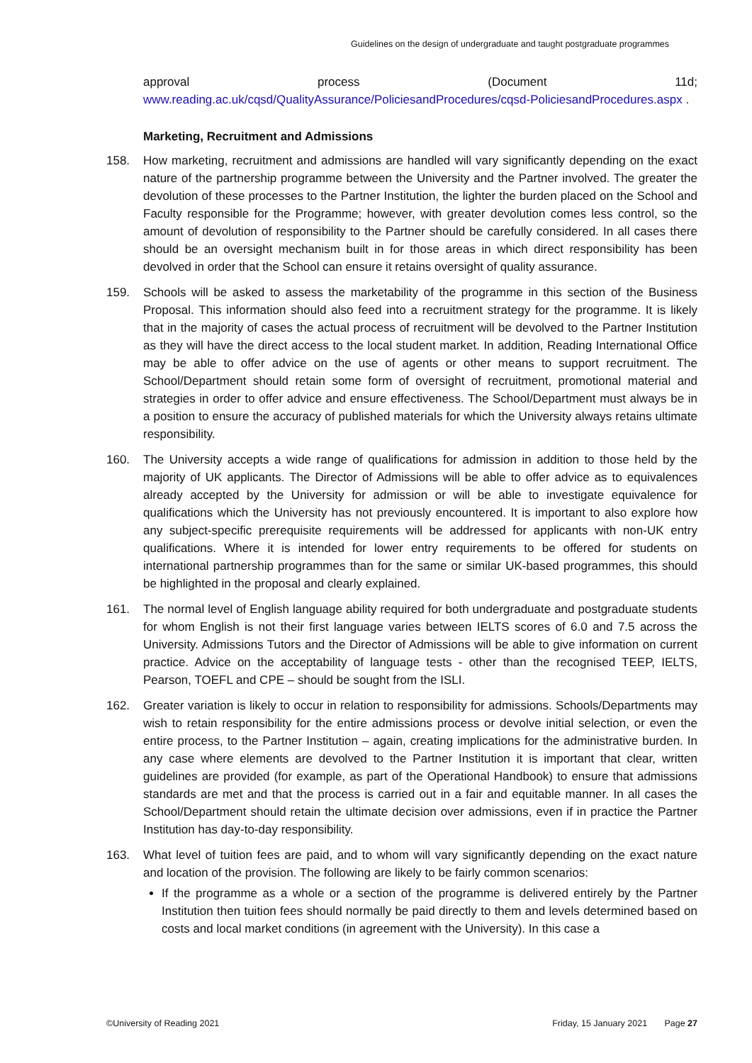Guidelines on the design of undergraduate and taught postgraduate programmes
approval process (Document 11d;
www.reading.ac.uk/cqsd/QualityAssurance/PoliciesandProcedures/cqsd-PoliciesandProcedures.aspx .
Marketing, Recruitment and Admissions
158. How marketing, recruitment and admissions are handled will vary significantly depending on the exact nature of the partnership programme between the University and the Partner involved. The greater the devolution of these processes to the Partner Institution, the lighter the burden placed on the School and Faculty responsible for the Programme; however, with greater devolution comes less control, so the amount of devolution of responsibility to the Partner should be carefully considered. In all cases there should be an oversight mechanism built in for those areas in which direct responsibility has been devolved in order that the School can ensure it retains oversight of quality assurance.
159. Schools will be asked to assess the marketability of the programme in this section of the Business Proposal. This information should also feed into a recruitment strategy for the programme. It is likely that in the majority of cases the actual process of recruitment will be devolved to the Partner Institution as they will have the direct access to the local student market. In addition, Reading International Office may be able to offer advice on the use of agents or other means to support recruitment. The School/Department should retain some form of oversight of recruitment, promotional material and strategies in order to offer advice and ensure effectiveness. The School/Department must always be in a position to ensure the accuracy of published materials for which the University always retains ultimate responsibility.
160. The University accepts a wide range of qualifications for admission in addition to those held by the majority of UK applicants. The Director of Admissions will be able to offer advice as to equivalences already accepted by the University for admission or will be able to investigate equivalence for qualifications which the University has not previously encountered. It is important to also explore how any subject-specific prerequisite requirements will be addressed for applicants with non-UK entry qualifications. Where it is intended for lower entry requirements to be offered for students on international partnership programmes than for the same or similar UK-based programmes, this should be highlighted in the proposal and clearly explained.
161. The normal level of English language ability required for both undergraduate and postgraduate students for whom English is not their first language varies between IELTS scores of 6.0 and 7.5 across the University. Admissions Tutors and the Director of Admissions will be able to give information on current practice. Advice on the acceptability of language tests - other than the recognised TEEP, IELTS, Pearson, TOEFL and CPE – should be sought from the ISLI.
162. Greater variation is likely to occur in relation to responsibility for admissions. Schools/Departments may wish to retain responsibility for the entire admissions process or devolve initial selection, or even the entire process, to the Partner Institution – again, creating implications for the administrative burden. In any case where elements are devolved to the Partner Institution it is important that clear, written guidelines are provided (for example, as part of the Operational Handbook) to ensure that admissions standards are met and that the process is carried out in a fair and equitable manner. In all cases the School/Department should retain the ultimate decision over admissions, even if in practice the Partner Institution has day-to-day responsibility.
163. What level of tuition fees are paid, and to whom will vary significantly depending on the exact nature and location of the provision. The following are likely to be fairly common scenarios:
If the programme as a whole or a section of the programme is delivered entirely by the Partner Institution then tuition fees should normally be paid directly to them and levels determined based on costs and local market conditions (in agreement with the University). In this case a
©University of Reading 2021 Friday, 15 January 2021 Page 27